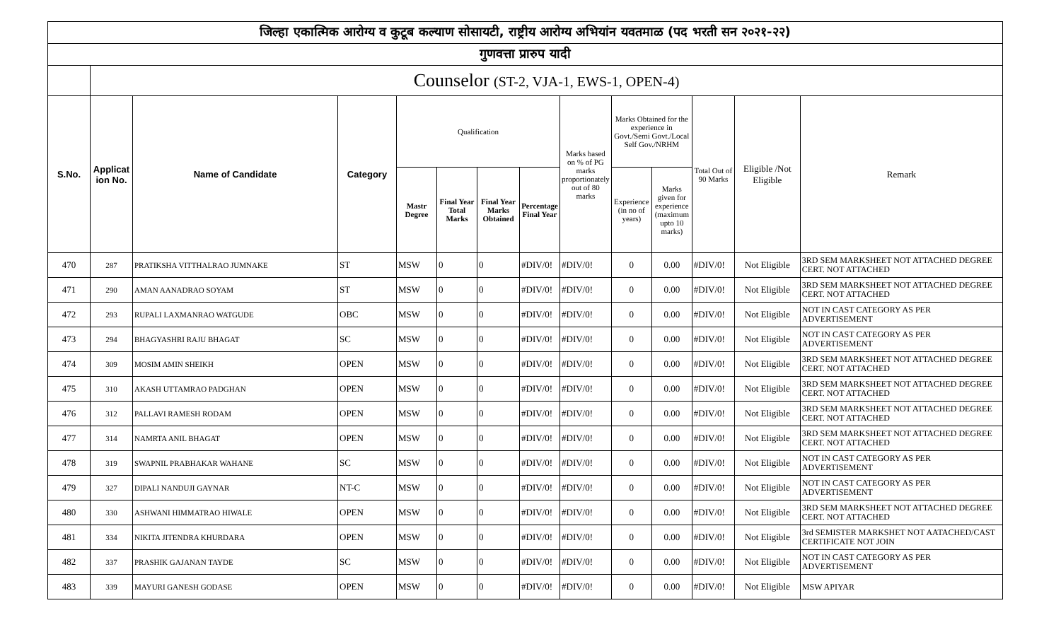| जिल्हा एकात्मिक आरोग्य व कुटूब कल्याण सोसायटी, राष्ट्रीय आरोग्य अभियांन यवतमाळ (पद भरती सन २०२१-२२) | | | | | | | | | | | | | |
| गुणवत्ता प्रारुप यादी | | | | | | | | | | | | | |
| | Counselor (ST-2, VJA-1, EWS-1, OPEN-4) | | | | | | | | | | | | |
| S.No. | Applicat ion No. | Name of Candidate | Category | Qualification | | | | Marks based on % of PG marks proportionately out of 80 marks | Marks Obtained for the experience in Govt./Semi Govt./Local Self Gov./NRHM | | Total Out of 90 Marks | Eligible /Not Eligible | Remark |
| | | | | Mastr Degree | Final Year Total Marks | Final Year Marks Obtained | Percentage Final Year | | Experience (in no of years) | Marks given for experience (maximum upto 10 marks) | | | |
| 470 | 287 | PRATIKSHA VITTHALRAO JUMNAKE | ST | MSW | 0 | 0 | #DIV/0! | #DIV/0! | 0 | 0.00 | #DIV/0! | Not Eligible | 3RD SEM MARKSHEET NOT ATTACHED DEGREE CERT. NOT ATTACHED |
| 471 | 290 | AMAN AANADRAO SOYAM | ST | MSW | 0 | 0 | #DIV/0! | #DIV/0! | 0 | 0.00 | #DIV/0! | Not Eligible | 3RD SEM MARKSHEET NOT ATTACHED DEGREE CERT. NOT ATTACHED |
| 472 | 293 | RUPALI LAXMANRAO WATGUDE | OBC | MSW | 0 | 0 | #DIV/0! | #DIV/0! | 0 | 0.00 | #DIV/0! | Not Eligible | NOT IN CAST CATEGORY AS PER ADVERTISEMENT |
| 473 | 294 | BHAGYASHRI RAJU BHAGAT | SC | MSW | 0 | 0 | #DIV/0! | #DIV/0! | 0 | 0.00 | #DIV/0! | Not Eligible | NOT IN CAST CATEGORY AS PER ADVERTISEMENT |
| 474 | 309 | MOSIM AMIN SHEIKH | OPEN | MSW | 0 | 0 | #DIV/0! | #DIV/0! | 0 | 0.00 | #DIV/0! | Not Eligible | 3RD SEM MARKSHEET NOT ATTACHED DEGREE CERT. NOT ATTACHED |
| 475 | 310 | AKASH UTTAMRAO PADGHAN | OPEN | MSW | 0 | 0 | #DIV/0! | #DIV/0! | 0 | 0.00 | #DIV/0! | Not Eligible | 3RD SEM MARKSHEET NOT ATTACHED DEGREE CERT. NOT ATTACHED |
| 476 | 312 | PALLAVI RAMESH RODAM | OPEN | MSW | 0 | 0 | #DIV/0! | #DIV/0! | 0 | 0.00 | #DIV/0! | Not Eligible | 3RD SEM MARKSHEET NOT ATTACHED DEGREE CERT. NOT ATTACHED |
| 477 | 314 | NAMRTA ANIL BHAGAT | OPEN | MSW | 0 | 0 | #DIV/0! | #DIV/0! | 0 | 0.00 | #DIV/0! | Not Eligible | 3RD SEM MARKSHEET NOT ATTACHED DEGREE CERT. NOT ATTACHED |
| 478 | 319 | SWAPNIL PRABHAKAR WAHANE | SC | MSW | 0 | 0 | #DIV/0! | #DIV/0! | 0 | 0.00 | #DIV/0! | Not Eligible | NOT IN CAST CATEGORY AS PER ADVERTISEMENT |
| 479 | 327 | DIPALI NANDUJI GAYNAR | NT-C | MSW | 0 | 0 | #DIV/0! | #DIV/0! | 0 | 0.00 | #DIV/0! | Not Eligible | NOT IN CAST CATEGORY AS PER ADVERTISEMENT |
| 480 | 330 | ASHWANI HIMMATRAO HIWALE | OPEN | MSW | 0 | 0 | #DIV/0! | #DIV/0! | 0 | 0.00 | #DIV/0! | Not Eligible | 3RD SEM MARKSHEET NOT ATTACHED DEGREE CERT. NOT ATTACHED |
| 481 | 334 | NIKITA JITENDRA KHURDARA | OPEN | MSW | 0 | 0 | #DIV/0! | #DIV/0! | 0 | 0.00 | #DIV/0! | Not Eligible | 3rd SEMISTER MARKSHET NOT AATACHED/CAST CERTIFICATE NOT JOIN |
| 482 | 337 | PRASHIK GAJANAN TAYDE | SC | MSW | 0 | 0 | #DIV/0! | #DIV/0! | 0 | 0.00 | #DIV/0! | Not Eligible | NOT IN CAST CATEGORY AS PER ADVERTISEMENT |
| 483 | 339 | MAYURI GANESH GODASE | OPEN | MSW | 0 | 0 | #DIV/0! | #DIV/0! | 0 | 0.00 | #DIV/0! | Not Eligible | MSW APIYAR |